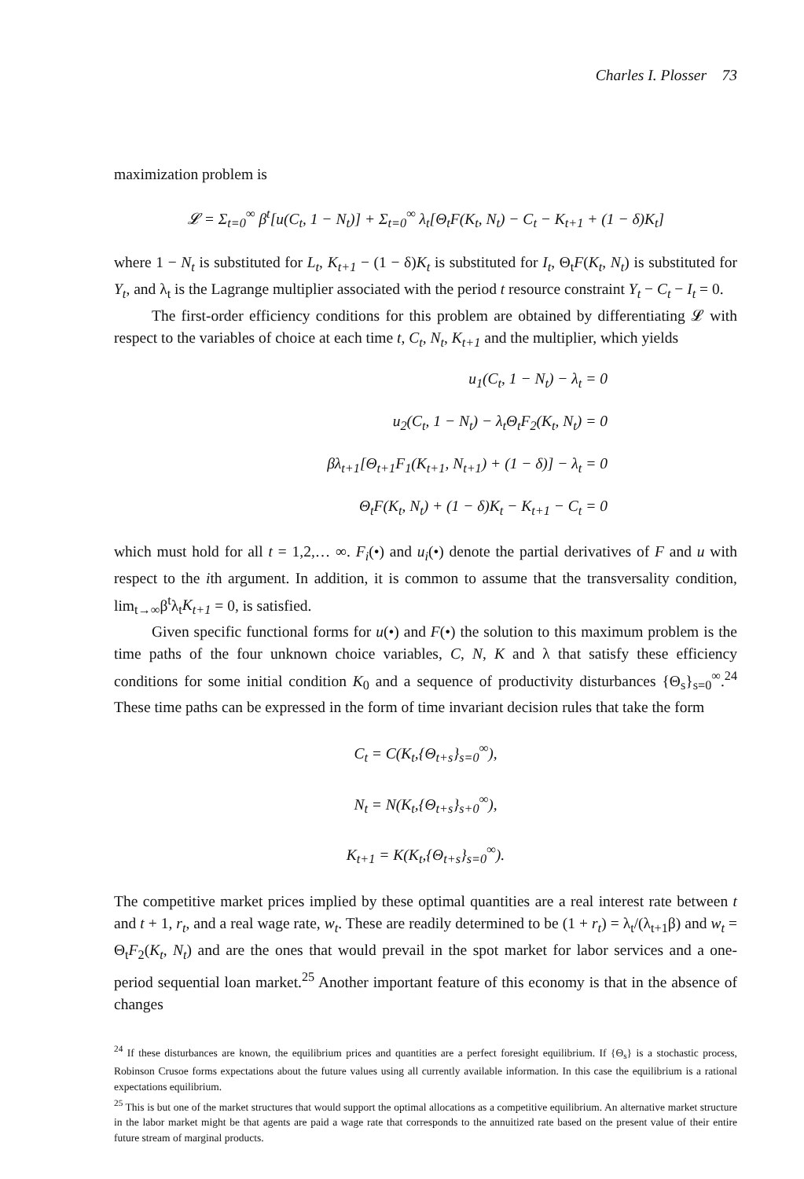Charles I. Plosser 73
maximization problem is
𝓛 = Σ<sub>t=0</sub><sup>∞</sup> β<sup>t</sup>[u(C<sub>t</sub>, 1 − N<sub>t</sub>)] + Σ<sub>t=0</sub><sup>∞</sup> λ<sub>t</sub>[Θ<sub>t</sub>F(K<sub>t</sub>, N<sub>t</sub>) − C<sub>t</sub> − K<sub>t+1</sub> + (1 − δ)K<sub>t</sub>]
where 1 − N<sub>t</sub> is substituted for L<sub>t</sub>, K<sub>t+1</sub> − (1 − δ)K<sub>t</sub> is substituted for I<sub>t</sub>, Θ<sub>t</sub>F(K<sub>t</sub>, N<sub>t</sub>) is substituted for Y<sub>t</sub>, and λ<sub>t</sub> is the Lagrange multiplier associated with the period t resource constraint Y<sub>t</sub> − C<sub>t</sub> − I<sub>t</sub> = 0.
The first-order efficiency conditions for this problem are obtained by differentiating 𝓛 with respect to the variables of choice at each time t, C<sub>t</sub>, N<sub>t</sub>, K<sub>t+1</sub> and the multiplier, which yields
u<sub>1</sub>(C<sub>t</sub>, 1 − N<sub>t</sub>) − λ<sub>t</sub> = 0
u<sub>2</sub>(C<sub>t</sub>, 1 − N<sub>t</sub>) − λ<sub>t</sub>Θ<sub>t</sub>F<sub>2</sub>(K<sub>t</sub>, N<sub>t</sub>) = 0
βλ<sub>t+1</sub>[Θ<sub>t+1</sub>F<sub>1</sub>(K<sub>t+1</sub>, N<sub>t+1</sub>) + (1 − δ)] − λ<sub>t</sub> = 0
Θ<sub>t</sub>F(K<sub>t</sub>, N<sub>t</sub>) + (1 − δ)K<sub>t</sub> − K<sub>t+1</sub> − C<sub>t</sub> = 0
which must hold for all t = 1,2,… ∞. F<sub>i</sub>(•) and u<sub>i</sub>(•) denote the partial derivatives of F and u with respect to the ith argument. In addition, it is common to assume that the transversality condition, lim<sub>t→∞</sub>β<sup>t</sup>λ<sub>t</sub>K<sub>t+1</sub> = 0, is satisfied.
Given specific functional forms for u(•) and F(•) the solution to this maximum problem is the time paths of the four unknown choice variables, C, N, K and λ that satisfy these efficiency conditions for some initial condition K<sub>0</sub> and a sequence of productivity disturbances {Θ<sub>s</sub>}<sub>s=0</sub><sup>∞</sup>.<sup>24</sup> These time paths can be expressed in the form of time invariant decision rules that take the form
C<sub>t</sub> = C(K<sub>t</sub>,{Θ<sub>t+s</sub>}<sub>s=0</sub><sup>∞</sup>),
N<sub>t</sub> = N(K<sub>t</sub>,{Θ<sub>t+s</sub>}<sub>s+0</sub><sup>∞</sup>),
K<sub>t+1</sub> = K(K<sub>t</sub>,{Θ<sub>t+s</sub>}<sub>s=0</sub><sup>∞</sup>).
The competitive market prices implied by these optimal quantities are a real interest rate between t and t + 1, r<sub>t</sub>, and a real wage rate, w<sub>t</sub>. These are readily determined to be (1 + r<sub>t</sub>) = λ<sub>t</sub>/(λ<sub>t+1</sub>β) and w<sub>t</sub> = Θ<sub>t</sub>F<sub>2</sub>(K<sub>t</sub>, N<sub>t</sub>) and are the ones that would prevail in the spot market for labor services and a one-period sequential loan market.<sup>25</sup> Another important feature of this economy is that in the absence of changes
<sup>24</sup> If these disturbances are known, the equilibrium prices and quantities are a perfect foresight equilibrium. If {Θ<sub>s</sub>} is a stochastic process, Robinson Crusoe forms expectations about the future values using all currently available information. In this case the equilibrium is a rational expectations equilibrium.
<sup>25</sup> This is but one of the market structures that would support the optimal allocations as a competitive equilibrium. An alternative market structure in the labor market might be that agents are paid a wage rate that corresponds to the annuitized rate based on the present value of their entire future stream of marginal products.